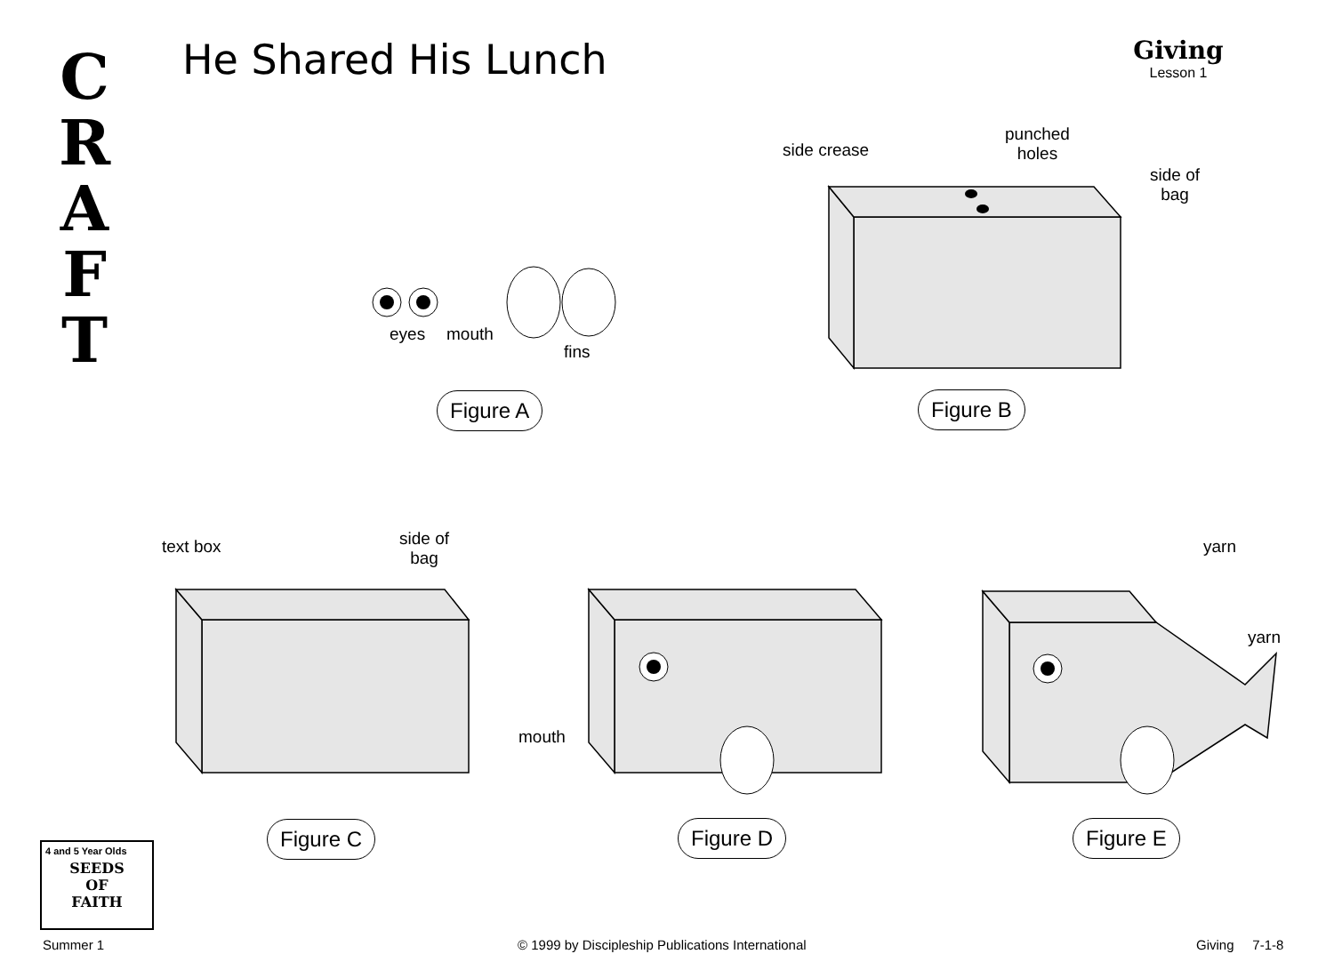C
R
A
F
T
He Shared His Lunch
Giving
Lesson 1
eyes mouth
fins
Figure A
side crease
punched
holes
side of
bag
Figure B
text box
side of
bag
mouth
yarn
yarn
Figure C Figure D Figure E
4 and 5 Year Olds
SEEDS
OF
FAITH
Summer 1
© 1999 by Discipleship Publications International
Giving 7-1-8